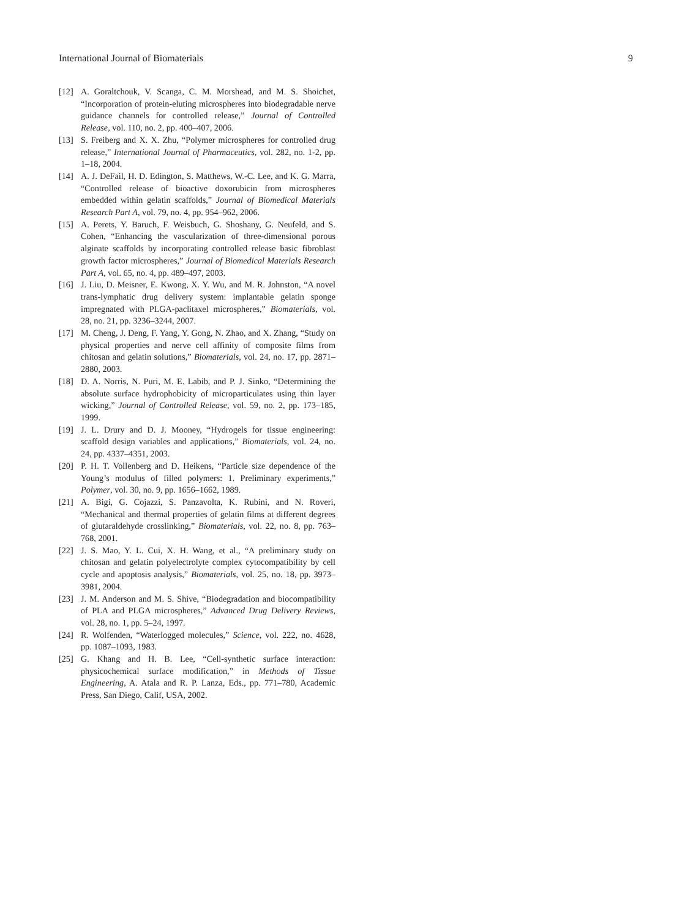International Journal of Biomaterials 9
[12] A. Goraltchouk, V. Scanga, C. M. Morshead, and M. S. Shoichet, “Incorporation of protein-eluting microspheres into biodegradable nerve guidance channels for controlled release,” Journal of Controlled Release, vol. 110, no. 2, pp. 400–407, 2006.
[13] S. Freiberg and X. X. Zhu, “Polymer microspheres for controlled drug release,” International Journal of Pharmaceutics, vol. 282, no. 1-2, pp. 1–18, 2004.
[14] A. J. DeFail, H. D. Edington, S. Matthews, W.-C. Lee, and K. G. Marra, “Controlled release of bioactive doxorubicin from microspheres embedded within gelatin scaffolds,” Journal of Biomedical Materials Research Part A, vol. 79, no. 4, pp. 954–962, 2006.
[15] A. Perets, Y. Baruch, F. Weisbuch, G. Shoshany, G. Neufeld, and S. Cohen, “Enhancing the vascularization of three-dimensional porous alginate scaffolds by incorporating controlled release basic fibroblast growth factor microspheres,” Journal of Biomedical Materials Research Part A, vol. 65, no. 4, pp. 489–497, 2003.
[16] J. Liu, D. Meisner, E. Kwong, X. Y. Wu, and M. R. Johnston, “A novel trans-lymphatic drug delivery system: implantable gelatin sponge impregnated with PLGA-paclitaxel microspheres,” Biomaterials, vol. 28, no. 21, pp. 3236–3244, 2007.
[17] M. Cheng, J. Deng, F. Yang, Y. Gong, N. Zhao, and X. Zhang, “Study on physical properties and nerve cell affinity of composite films from chitosan and gelatin solutions,” Biomaterials, vol. 24, no. 17, pp. 2871–2880, 2003.
[18] D. A. Norris, N. Puri, M. E. Labib, and P. J. Sinko, “Determining the absolute surface hydrophobicity of microparticulates using thin layer wicking,” Journal of Controlled Release, vol. 59, no. 2, pp. 173–185, 1999.
[19] J. L. Drury and D. J. Mooney, “Hydrogels for tissue engineering: scaffold design variables and applications,” Biomaterials, vol. 24, no. 24, pp. 4337–4351, 2003.
[20] P. H. T. Vollenberg and D. Heikens, “Particle size dependence of the Young’s modulus of filled polymers: 1. Preliminary experiments,” Polymer, vol. 30, no. 9, pp. 1656–1662, 1989.
[21] A. Bigi, G. Cojazzi, S. Panzavolta, K. Rubini, and N. Roveri, “Mechanical and thermal properties of gelatin films at different degrees of glutaraldehyde crosslinking,” Biomaterials, vol. 22, no. 8, pp. 763–768, 2001.
[22] J. S. Mao, Y. L. Cui, X. H. Wang, et al., “A preliminary study on chitosan and gelatin polyelectrolyte complex cytocompatibility by cell cycle and apoptosis analysis,” Biomaterials, vol. 25, no. 18, pp. 3973–3981, 2004.
[23] J. M. Anderson and M. S. Shive, “Biodegradation and biocompatibility of PLA and PLGA microspheres,” Advanced Drug Delivery Reviews, vol. 28, no. 1, pp. 5–24, 1997.
[24] R. Wolfenden, “Waterlogged molecules,” Science, vol. 222, no. 4628, pp. 1087–1093, 1983.
[25] G. Khang and H. B. Lee, “Cell-synthetic surface interaction: physicochemical surface modification,” in Methods of Tissue Engineering, A. Atala and R. P. Lanza, Eds., pp. 771–780, Academic Press, San Diego, Calif, USA, 2002.